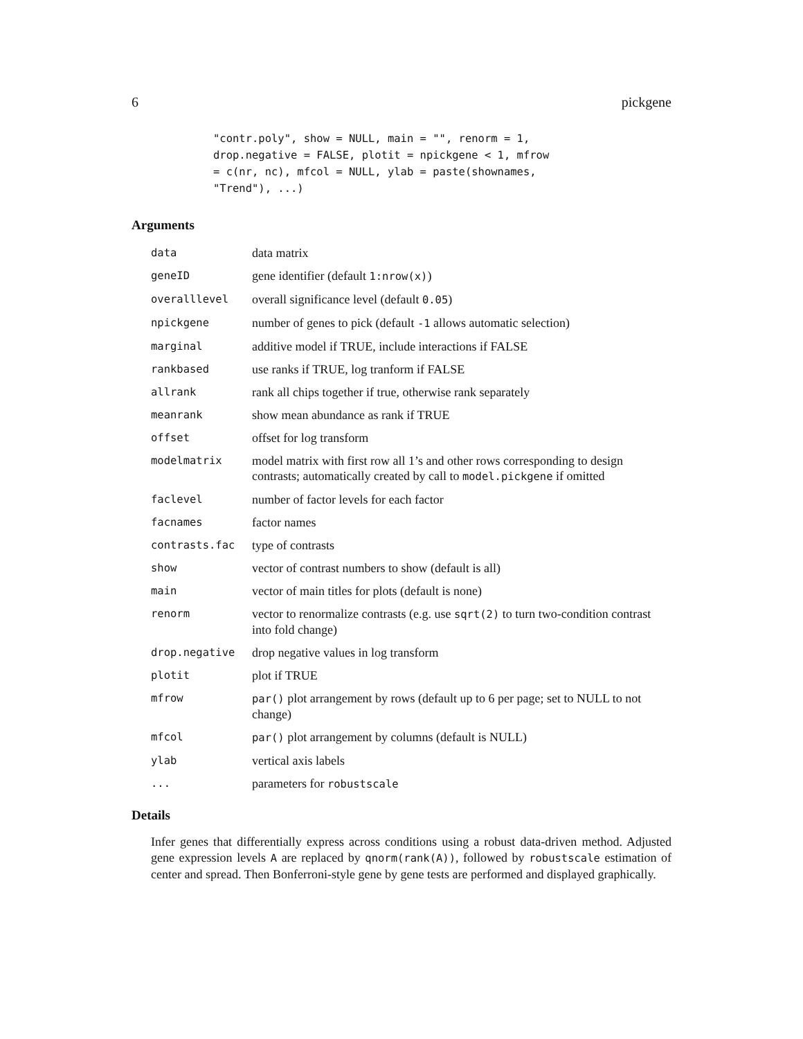6 pickgene
"contr.poly", show = NULL, main = "", renorm = 1,
drop.negative = FALSE, plotit = npickgene < 1, mfrow
= c(nr, nc), mfcol = NULL, ylab = paste(shownames,
"Trend"), ...)
Arguments
| data | data matrix |
| geneID | gene identifier (default 1:nrow(x) ) |
| overalllevel | overall significance level (default 0.05 ) |
| npickgene | number of genes to pick (default -1 allows automatic selection) |
| marginal | additive model if TRUE, include interactions if FALSE |
| rankbased | use ranks if TRUE, log tranform if FALSE |
| allrank | rank all chips together if true, otherwise rank separately |
| meanrank | show mean abundance as rank if TRUE |
| offset | offset for log transform |
| modelmatrix | model matrix with first row all 1’s and other rows corresponding to design contrasts; automatically created by call to model.pickgene if omitted |
| faclevel | number of factor levels for each factor |
| facnames | factor names |
| contrasts.fac | type of contrasts |
| show | vector of contrast numbers to show (default is all) |
| main | vector of main titles for plots (default is none) |
| renorm | vector to renormalize contrasts (e.g. use sqrt(2) to turn two-condition contrast into fold change) |
| drop.negative | drop negative values in log transform |
| plotit | plot if TRUE |
| mfrow | par() plot arrangement by rows (default up to 6 per page; set to NULL to not change) |
| mfcol | par() plot arrangement by columns (default is NULL) |
| ylab | vertical axis labels |
| ... | parameters for robustscale |
Details
Infer genes that differentially express across conditions using a robust data-driven method. Adjusted gene expression levels A are replaced by qnorm(rank(A)), followed by robustscale estimation of center and spread. Then Bonferroni-style gene by gene tests are performed and displayed graphically.